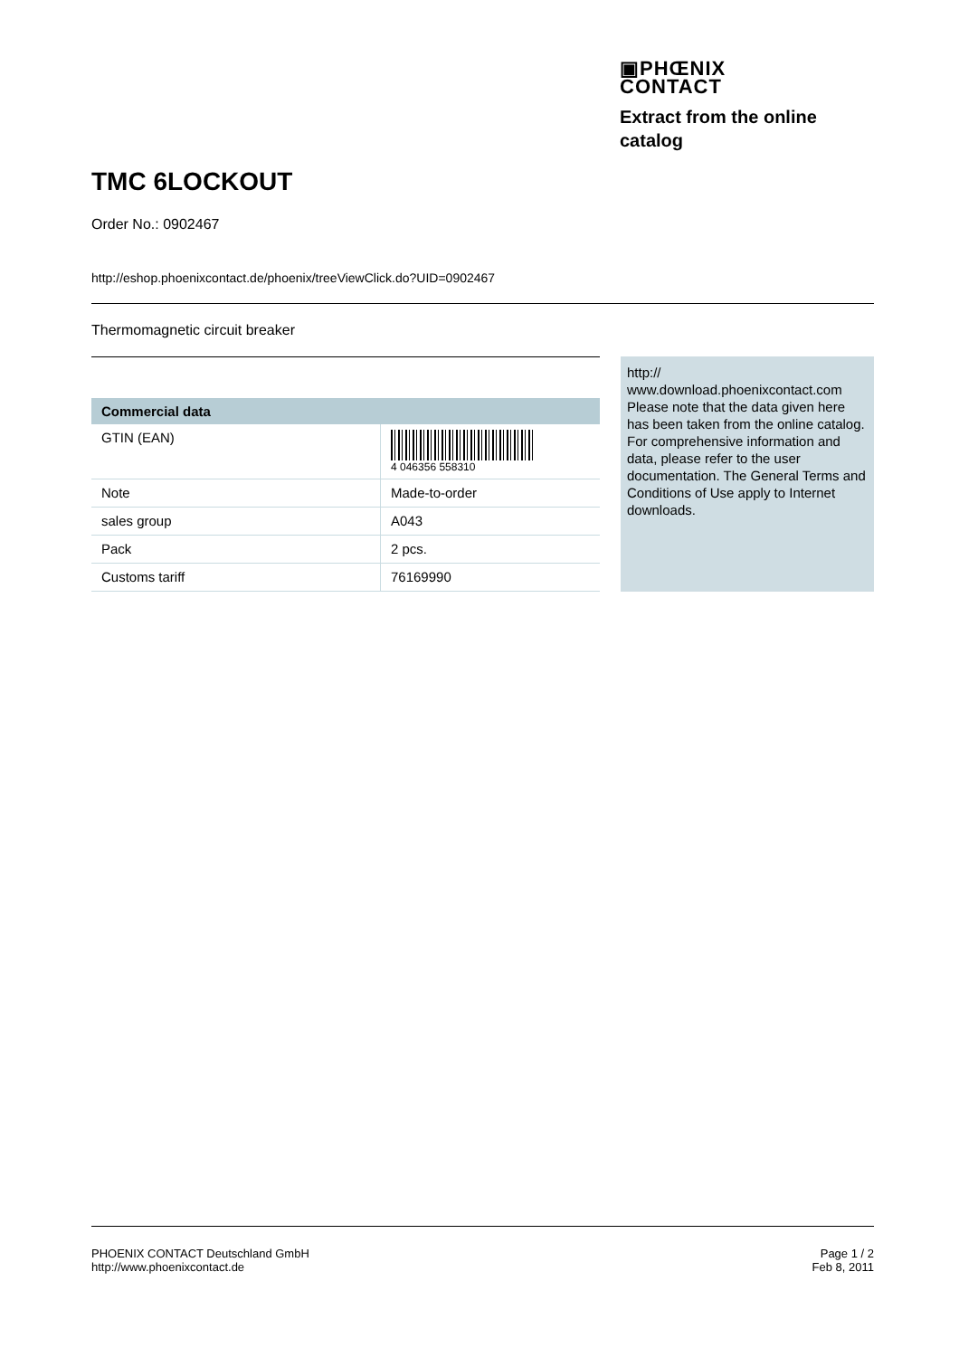▣PHŒNIX
CONTACT
Extract from the online catalog
TMC 6LOCKOUT
Order No.: 0902467
http://eshop.phoenixcontact.de/phoenix/treeViewClick.do?UID=0902467
Thermomagnetic circuit breaker
| Commercial data | |
| --- | --- |
| GTIN (EAN) | 4 046356 558310 |
| Note | Made-to-order |
| sales group | A043 |
| Pack | 2 pcs. |
| Customs tariff | 76169990 |
http://
www.download.phoenixcontact.com
Please note that the data given here has been taken from the online catalog. For comprehensive information and data, please refer to the user documentation. The General Terms and Conditions of Use apply to Internet downloads.
PHOENIX CONTACT Deutschland GmbH
http://www.phoenixcontact.de
Page 1 / 2
Feb 8, 2011